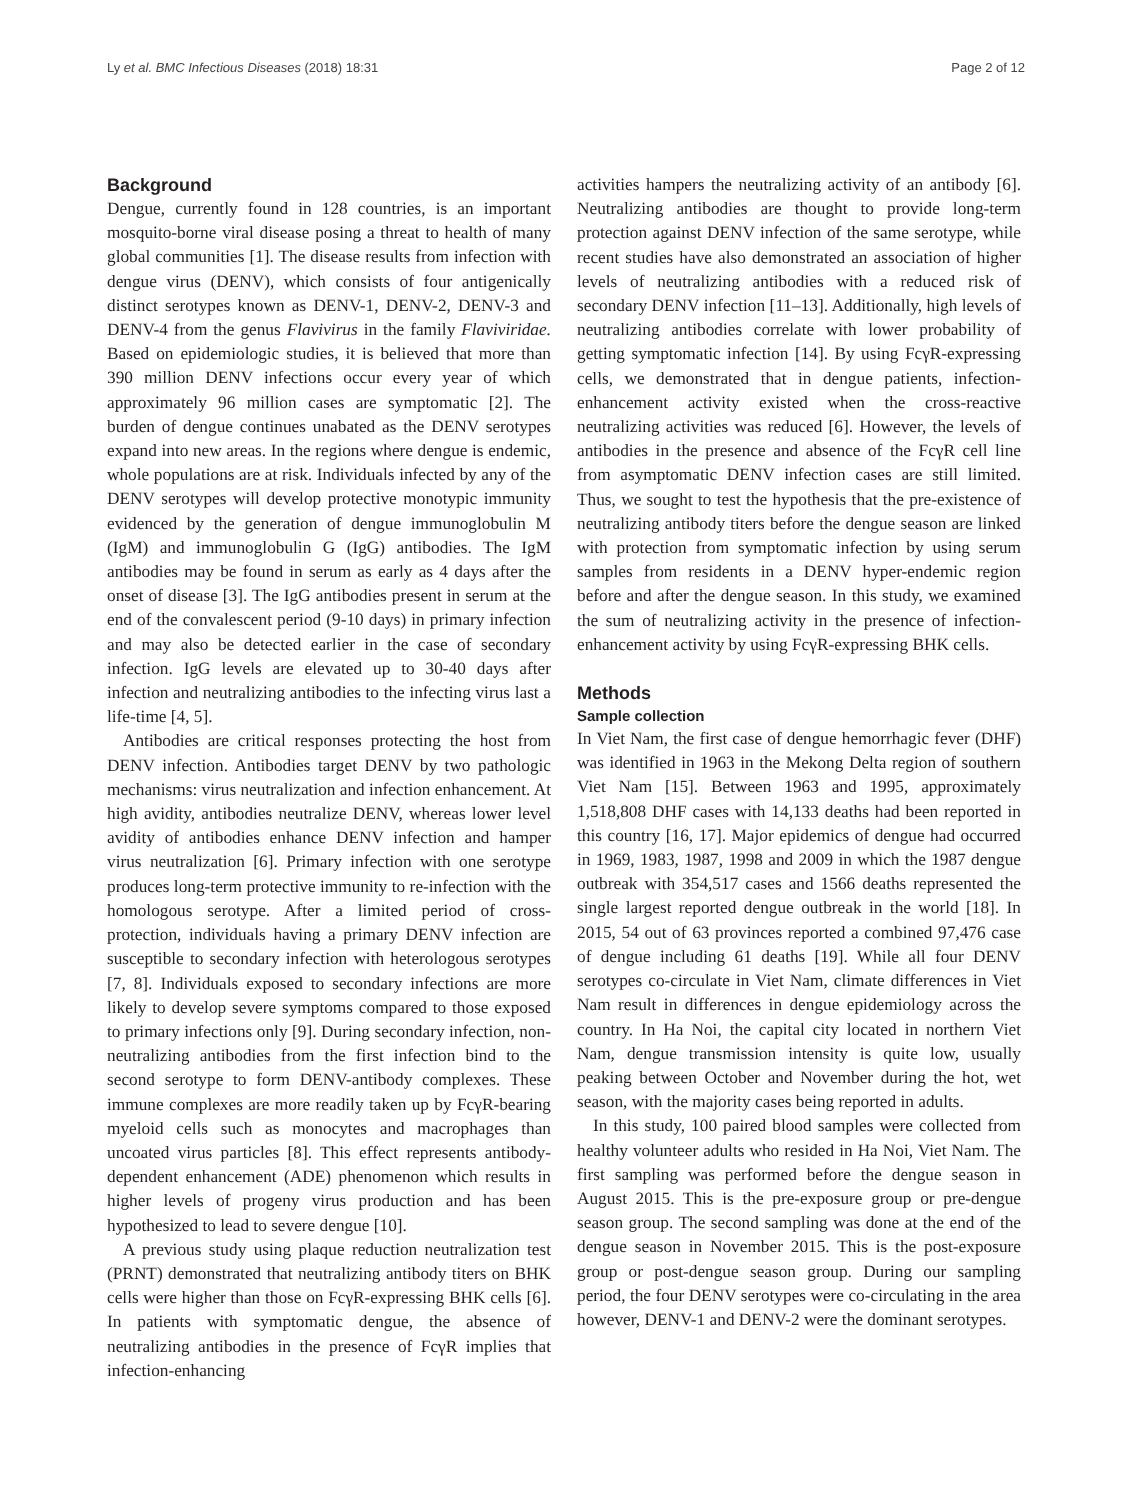Ly et al. BMC Infectious Diseases (2018) 18:31 Page 2 of 12
Background
Dengue, currently found in 128 countries, is an important mosquito-borne viral disease posing a threat to health of many global communities [1]. The disease results from infection with dengue virus (DENV), which consists of four antigenically distinct serotypes known as DENV-1, DENV-2, DENV-3 and DENV-4 from the genus Flavivirus in the family Flaviviridae. Based on epidemiologic studies, it is believed that more than 390 million DENV infections occur every year of which approximately 96 million cases are symptomatic [2]. The burden of dengue continues unabated as the DENV serotypes expand into new areas. In the regions where dengue is endemic, whole populations are at risk. Individuals infected by any of the DENV serotypes will develop protective monotypic immunity evidenced by the generation of dengue immunoglobulin M (IgM) and immunoglobulin G (IgG) antibodies. The IgM antibodies may be found in serum as early as 4 days after the onset of disease [3]. The IgG antibodies present in serum at the end of the convalescent period (9-10 days) in primary infection and may also be detected earlier in the case of secondary infection. IgG levels are elevated up to 30-40 days after infection and neutralizing antibodies to the infecting virus last a life-time [4, 5].
Antibodies are critical responses protecting the host from DENV infection. Antibodies target DENV by two pathologic mechanisms: virus neutralization and infection enhancement. At high avidity, antibodies neutralize DENV, whereas lower level avidity of antibodies enhance DENV infection and hamper virus neutralization [6]. Primary infection with one serotype produces long-term protective immunity to re-infection with the homologous serotype. After a limited period of cross-protection, individuals having a primary DENV infection are susceptible to secondary infection with heterologous serotypes [7, 8]. Individuals exposed to secondary infections are more likely to develop severe symptoms compared to those exposed to primary infections only [9]. During secondary infection, non-neutralizing antibodies from the first infection bind to the second serotype to form DENV-antibody complexes. These immune complexes are more readily taken up by FcγR-bearing myeloid cells such as monocytes and macrophages than uncoated virus particles [8]. This effect represents antibody-dependent enhancement (ADE) phenomenon which results in higher levels of progeny virus production and has been hypothesized to lead to severe dengue [10].
A previous study using plaque reduction neutralization test (PRNT) demonstrated that neutralizing antibody titers on BHK cells were higher than those on FcγR-expressing BHK cells [6]. In patients with symptomatic dengue, the absence of neutralizing antibodies in the presence of FcγR implies that infection-enhancing
activities hampers the neutralizing activity of an antibody [6]. Neutralizing antibodies are thought to provide long-term protection against DENV infection of the same serotype, while recent studies have also demonstrated an association of higher levels of neutralizing antibodies with a reduced risk of secondary DENV infection [11–13]. Additionally, high levels of neutralizing antibodies correlate with lower probability of getting symptomatic infection [14]. By using FcγR-expressing cells, we demonstrated that in dengue patients, infection-enhancement activity existed when the cross-reactive neutralizing activities was reduced [6]. However, the levels of antibodies in the presence and absence of the FcγR cell line from asymptomatic DENV infection cases are still limited. Thus, we sought to test the hypothesis that the pre-existence of neutralizing antibody titers before the dengue season are linked with protection from symptomatic infection by using serum samples from residents in a DENV hyper-endemic region before and after the dengue season. In this study, we examined the sum of neutralizing activity in the presence of infection-enhancement activity by using FcγR-expressing BHK cells.
Methods
Sample collection
In Viet Nam, the first case of dengue hemorrhagic fever (DHF) was identified in 1963 in the Mekong Delta region of southern Viet Nam [15]. Between 1963 and 1995, approximately 1,518,808 DHF cases with 14,133 deaths had been reported in this country [16, 17]. Major epidemics of dengue had occurred in 1969, 1983, 1987, 1998 and 2009 in which the 1987 dengue outbreak with 354,517 cases and 1566 deaths represented the single largest reported dengue outbreak in the world [18]. In 2015, 54 out of 63 provinces reported a combined 97,476 case of dengue including 61 deaths [19]. While all four DENV serotypes co-circulate in Viet Nam, climate differences in Viet Nam result in differences in dengue epidemiology across the country. In Ha Noi, the capital city located in northern Viet Nam, dengue transmission intensity is quite low, usually peaking between October and November during the hot, wet season, with the majority cases being reported in adults.
In this study, 100 paired blood samples were collected from healthy volunteer adults who resided in Ha Noi, Viet Nam. The first sampling was performed before the dengue season in August 2015. This is the pre-exposure group or pre-dengue season group. The second sampling was done at the end of the dengue season in November 2015. This is the post-exposure group or post-dengue season group. During our sampling period, the four DENV serotypes were co-circulating in the area however, DENV-1 and DENV-2 were the dominant serotypes.